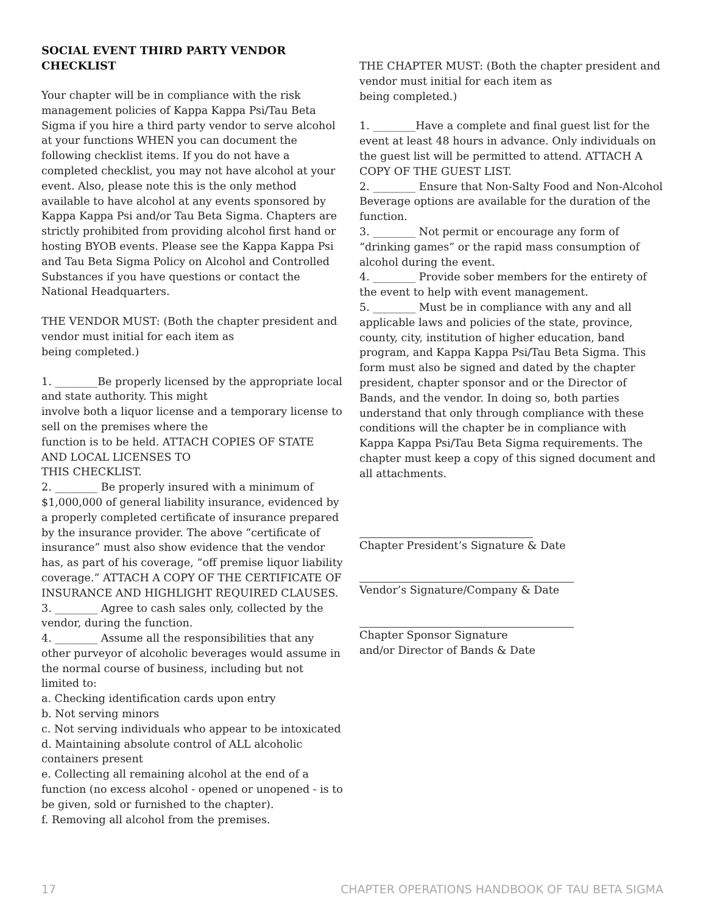SOCIAL EVENT THIRD PARTY VENDOR CHECKLIST
Your chapter will be in compliance with the risk management policies of Kappa Kappa Psi/Tau Beta Sigma if you hire a third party vendor to serve alcohol at your functions WHEN you can document the following checklist items. If you do not have a completed checklist, you may not have alcohol at your event. Also, please note this is the only method available to have alcohol at any events sponsored by Kappa Kappa Psi and/or Tau Beta Sigma. Chapters are strictly prohibited from providing alcohol first hand or hosting BYOB events. Please see the Kappa Kappa Psi and Tau Beta Sigma Policy on Alcohol and Controlled Substances if you have questions or contact the National Headquarters.
THE VENDOR MUST: (Both the chapter president and vendor must initial for each item as
being completed.)
1. ________Be properly licensed by the appropriate local and state authority. This might
involve both a liquor license and a temporary license to sell on the premises where the
function is to be held. ATTACH COPIES OF STATE AND LOCAL LICENSES TO
THIS CHECKLIST.
2. ________ Be properly insured with a minimum of $1,000,000 of general liability insurance, evidenced by a properly completed certificate of insurance prepared by the insurance provider. The above “certificate of insurance” must also show evidence that the vendor has, as part of his coverage, “off premise liquor liability coverage.” ATTACH A COPY OF THE CERTIFICATE OF INSURANCE AND HIGHLIGHT REQUIRED CLAUSES.
3. ________ Agree to cash sales only, collected by the vendor, during the function.
4. ________ Assume all the responsibilities that any other purveyor of alcoholic beverages would assume in the normal course of business, including but not limited to:
a. Checking identification cards upon entry
b. Not serving minors
c. Not serving individuals who appear to be intoxicated
d. Maintaining absolute control of ALL alcoholic containers present
e. Collecting all remaining alcohol at the end of a function (no excess alcohol - opened or unopened - is to be given, sold or furnished to the chapter).
f. Removing all alcohol from the premises.
THE CHAPTER MUST: (Both the chapter president and vendor must initial for each item as
being completed.)
1. ________Have a complete and final guest list for the event at least 48 hours in advance. Only individuals on the guest list will be permitted to attend. ATTACH A COPY OF THE GUEST LIST.
2. ________ Ensure that Non-Salty Food and Non-Alcohol Beverage options are available for the duration of the function.
3. ________ Not permit or encourage any form of “drinking games” or the rapid mass consumption of alcohol during the event.
4. ________ Provide sober members for the entirety of the event to help with event management.
5. ________ Must be in compliance with any and all applicable laws and policies of the state, province, county, city, institution of higher education, band program, and Kappa Kappa Psi/Tau Beta Sigma. This form must also be signed and dated by the chapter president, chapter sponsor and or the Director of Bands, and the vendor. In doing so, both parties understand that only through compliance with these conditions will the chapter be in compliance with Kappa Kappa Psi/Tau Beta Sigma requirements. The chapter must keep a copy of this signed document and all attachments.
Chapter President’s Signature & Date
Vendor’s Signature/Company & Date
Chapter Sponsor Signature
and/or Director of Bands & Date
17 CHAPTER OPERATIONS HANDBOOK OF TAU BETA SIGMA